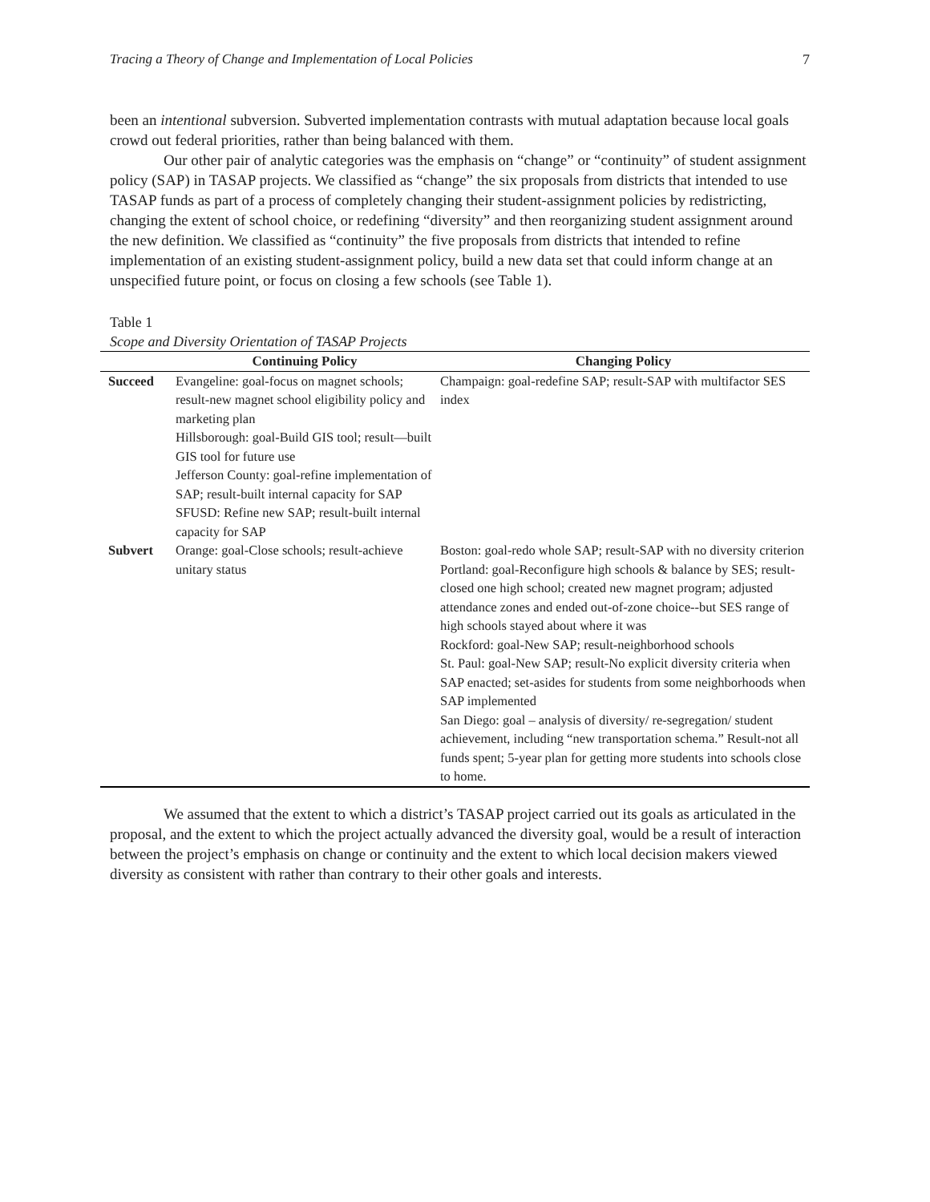Tracing a Theory of Change and Implementation of Local Policies 7
been an intentional subversion. Subverted implementation contrasts with mutual adaptation because local goals crowd out federal priorities, rather than being balanced with them.
Our other pair of analytic categories was the emphasis on “change” or “continuity” of student assignment policy (SAP) in TASAP projects. We classified as “change” the six proposals from districts that intended to use TASAP funds as part of a process of completely changing their student-assignment policies by redistricting, changing the extent of school choice, or redefining “diversity” and then reorganizing student assignment around the new definition. We classified as “continuity” the five proposals from districts that intended to refine implementation of an existing student-assignment policy, build a new data set that could inform change at an unspecified future point, or focus on closing a few schools (see Table 1).
Table 1
Scope and Diversity Orientation of TASAP Projects
| | Continuing Policy | Changing Policy |
| --- | --- | --- |
| Succeed | Evangeline: goal-focus on magnet schools; result-new magnet school eligibility policy and marketing plan Hillsborough: goal-Build GIS tool; result—built GIS tool for future use Jefferson County: goal-refine implementation of SAP; result-built internal capacity for SAP SFUSD: Refine new SAP; result-built internal capacity for SAP | Champaign: goal-redefine SAP; result-SAP with multifactor SES index |
| Subvert | Orange: goal-Close schools; result-achieve unitary status | Boston: goal-redo whole SAP; result-SAP with no diversity criterion Portland: goal-Reconfigure high schools & balance by SES; result-closed one high school; created new magnet program; adjusted attendance zones and ended out-of-zone choice--but SES range of high schools stayed about where it was Rockford: goal-New SAP; result-neighborhood schools St. Paul: goal-New SAP; result-No explicit diversity criteria when SAP enacted; set-asides for students from some neighborhoods when SAP implemented San Diego: goal – analysis of diversity/ re-segregation/ student achievement, including “new transportation schema.” Result-not all funds spent; 5-year plan for getting more students into schools close to home. |
We assumed that the extent to which a district’s TASAP project carried out its goals as articulated in the proposal, and the extent to which the project actually advanced the diversity goal, would be a result of interaction between the project’s emphasis on change or continuity and the extent to which local decision makers viewed diversity as consistent with rather than contrary to their other goals and interests.